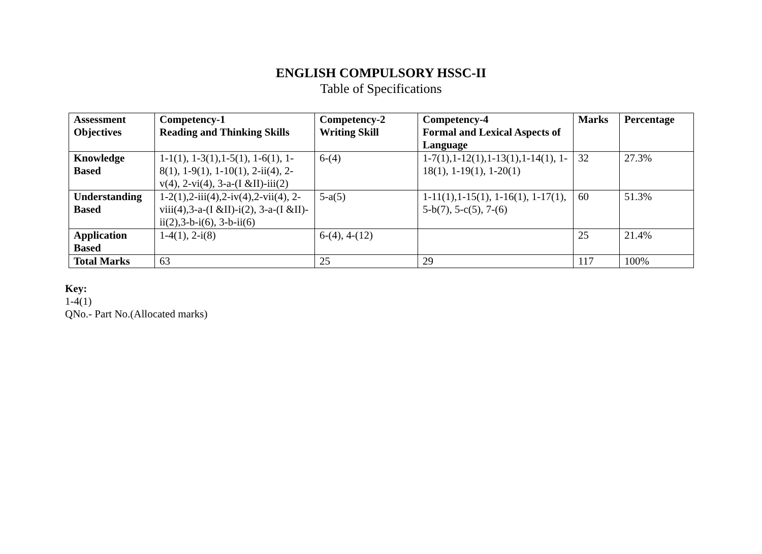ENGLISH COMPULSORY HSSC-II
Table of Specifications
| Assessment Objectives | Competency-1 Reading and Thinking Skills | Competency-2 Writing Skill | Competency-4 Formal and Lexical Aspects of Language | Marks | Percentage |
| --- | --- | --- | --- | --- | --- |
| Knowledge Based | 1-1(1), 1-3(1),1-5(1), 1-6(1), 1-8(1), 1-9(1), 1-10(1), 2-ii(4), 2-v(4), 2-vi(4), 3-a-(I &II)-iii(2) | 6-(4) | 1-7(1),1-12(1),1-13(1),1-14(1), 1-18(1), 1-19(1), 1-20(1) | 32 | 27.3% |
| Understanding Based | 1-2(1),2-iii(4),2-iv(4),2-vii(4), 2-viii(4),3-a-(I &II)-i(2), 3-a-(I &II)-ii(2),3-b-i(6), 3-b-ii(6) | 5-a(5) | 1-11(1),1-15(1), 1-16(1), 1-17(1), 5-b(7), 5-c(5), 7-(6) | 60 | 51.3% |
| Application Based | 1-4(1), 2-i(8) | 6-(4), 4-(12) | | 25 | 21.4% |
| Total Marks | 63 | 25 | 29 | 117 | 100% |
Key:
1-4(1)
QNo.- Part No.(Allocated marks)